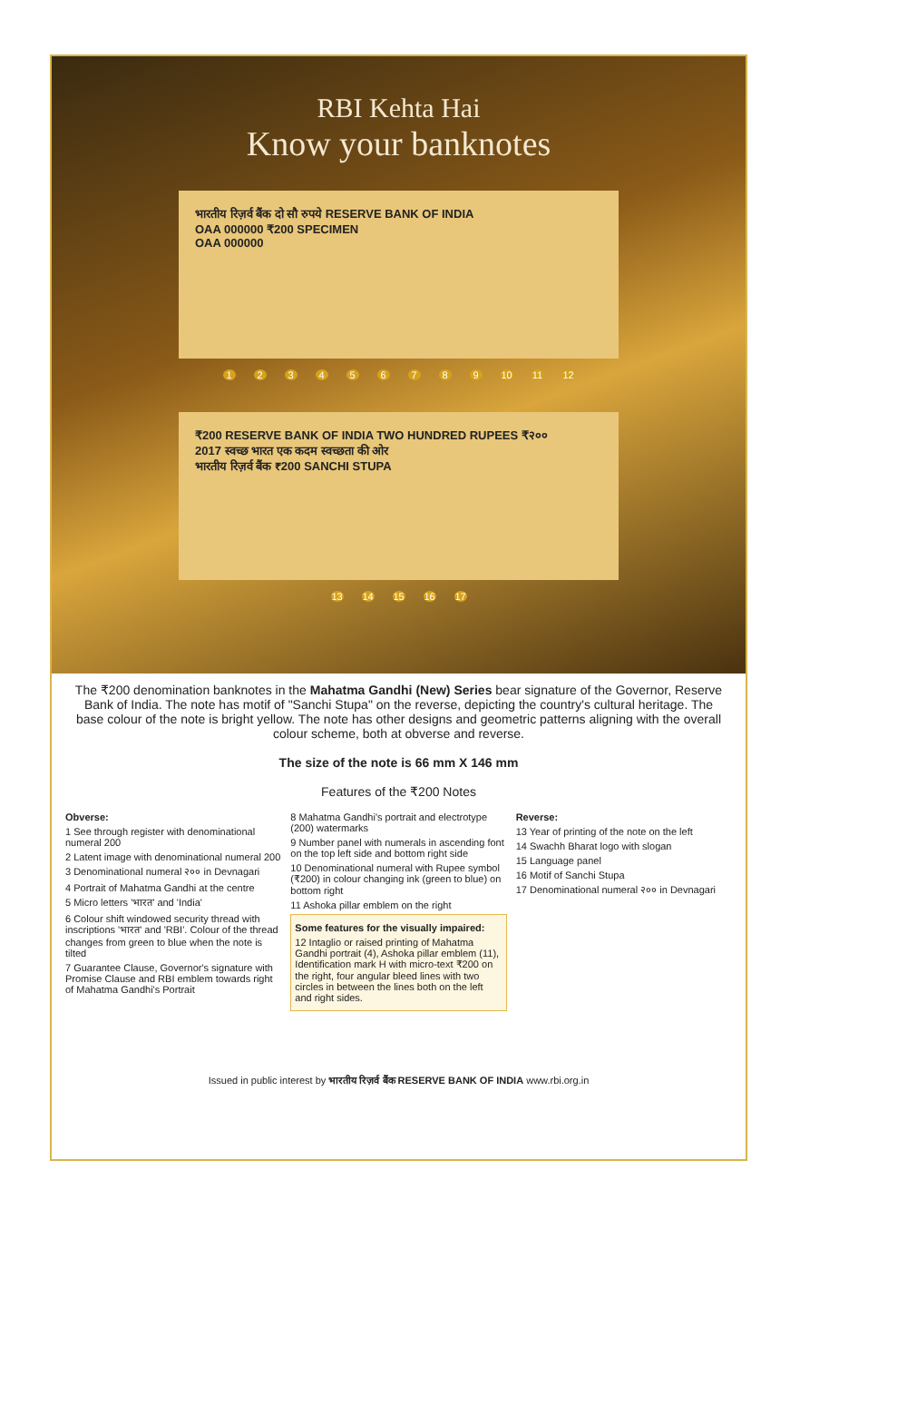RBI Kehta Hai
Know your banknotes
भारतीय रिज़र्व बैंक दो सौ रुपये RESERVE BANK OF INDIA
OAA 000000 ₹200 SPECIMEN
OAA 000000
123456789 10 11 12
₹200 RESERVE BANK OF INDIA TWO HUNDRED RUPEES ₹२००
2017 स्वच्छ भारत एक कदम स्वच्छता की ओर
भारतीय रिज़र्व बैंक ₹200 SANCHI STUPA
13 14 15 16 17
The ₹200 denomination banknotes in the Mahatma Gandhi (New) Series bear signature of the Governor, Reserve Bank of India. The note has motif of "Sanchi Stupa" on the reverse, depicting the country's cultural heritage. The base colour of the note is bright yellow. The note has other designs and geometric patterns aligning with the overall colour scheme, both at obverse and reverse.
The size of the note is 66 mm X 146 mm
Features of the ₹200 Notes
Obverse:
1 See through register with denominational numeral 200
2 Latent image with denominational numeral 200
3 Denominational numeral २०० in Devnagari
4 Portrait of Mahatma Gandhi at the centre
5 Micro letters 'भारत' and 'India'
6 Colour shift windowed security thread with inscriptions 'भारत' and 'RBI'. Colour of the thread changes from green to blue when the note is tilted
7 Guarantee Clause, Governor's signature with Promise Clause and RBI emblem towards right of Mahatma Gandhi's Portrait
8 Mahatma Gandhi's portrait and electrotype (200) watermarks
9 Number panel with numerals in ascending font on the top left side and bottom right side
10 Denominational numeral with Rupee symbol (₹200) in colour changing ink (green to blue) on bottom right
11 Ashoka pillar emblem on the right
Some features for the visually impaired:
12 Intaglio or raised printing of Mahatma Gandhi portrait (4), Ashoka pillar emblem (11), Identification mark H with micro-text ₹200 on the right, four angular bleed lines with two circles in between the lines both on the left and right sides.
Reverse:
13 Year of printing of the note on the left
14 Swachh Bharat logo with slogan
15 Language panel
16 Motif of Sanchi Stupa
17 Denominational numeral २०० in Devnagari
Issued in public interest by भारतीय रिज़र्व बैंक RESERVE BANK OF INDIA www.rbi.org.in